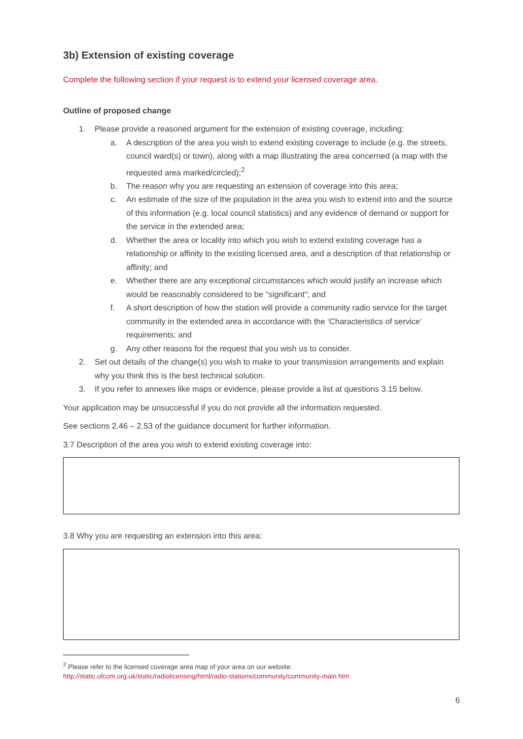3b) Extension of existing coverage
Complete the following section if your request is to extend your licensed coverage area.
Outline of proposed change
1. Please provide a reasoned argument for the extension of existing coverage, including:
a. A description of the area you wish to extend existing coverage to include (e.g. the streets, council ward(s) or town), along with a map illustrating the area concerned (a map with the requested area marked/circled);<sup>2</sup>
b. The reason why you are requesting an extension of coverage into this area;
c. An estimate of the size of the population in the area you wish to extend into and the source of this information (e.g. local council statistics) and any evidence of demand or support for the service in the extended area;
d. Whether the area or locality into which you wish to extend existing coverage has a relationship or affinity to the existing licensed area, and a description of that relationship or affinity; and
e. Whether there are any exceptional circumstances which would justify an increase which would be reasonably considered to be "significant"; and
f. A short description of how the station will provide a community radio service for the target community in the extended area in accordance with the ‘Characteristics of service’ requirements; and
g. Any other reasons for the request that you wish us to consider.
2. Set out details of the change(s) you wish to make to your transmission arrangements and explain why you think this is the best technical solution.
3. If you refer to annexes like maps or evidence, please provide a list at questions 3.15 below.
Your application may be unsuccessful if you do not provide all the information requested.
See sections 2.46 – 2.53 of the guidance document for further information.
3.7 Description of the area you wish to extend existing coverage into:
3.8 Why you are requesting an extension into this area:
<sup>2</sup> Please refer to the licensed coverage area map of your area on our website:
http://static.ofcom.org.uk/static/radiolicensing/html/radio-stations/community/community-main.htm
6